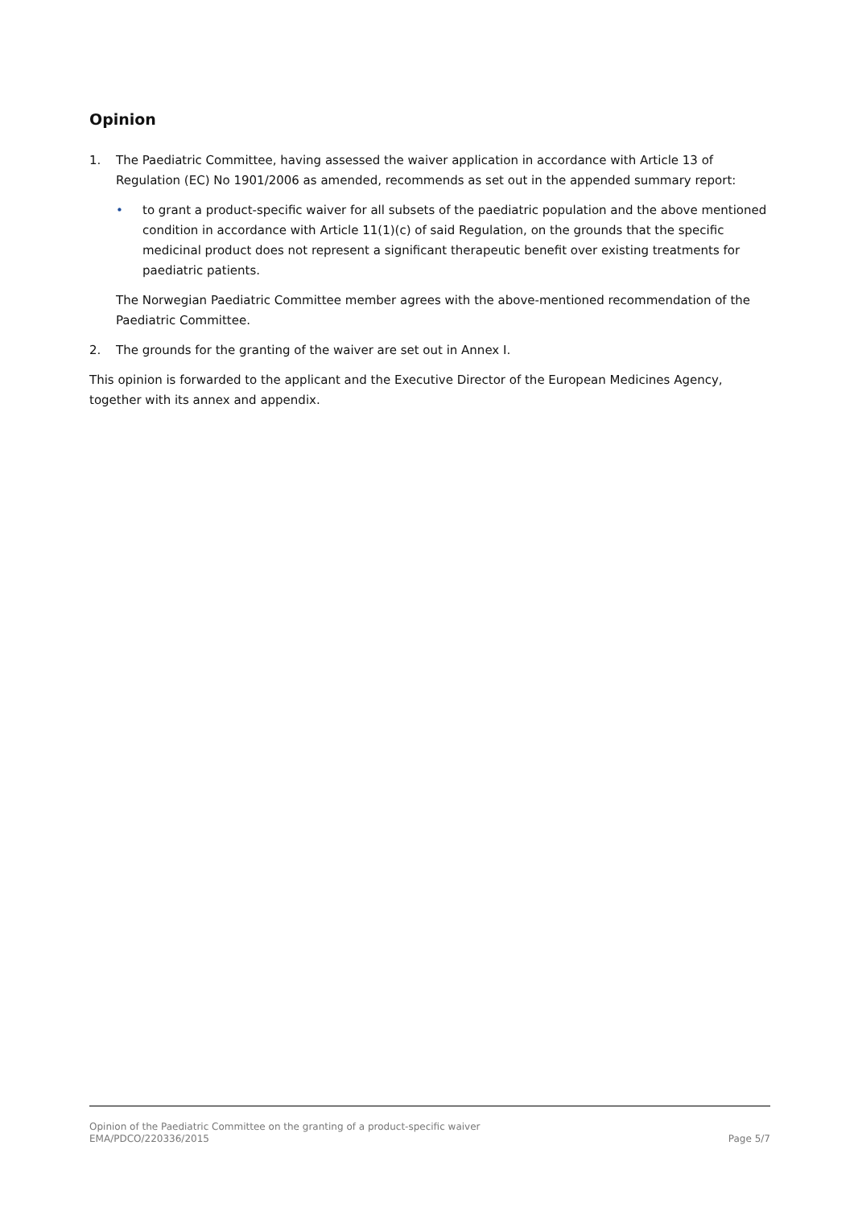Opinion
1. The Paediatric Committee, having assessed the waiver application in accordance with Article 13 of Regulation (EC) No 1901/2006 as amended, recommends as set out in the appended summary report:
• to grant a product-specific waiver for all subsets of the paediatric population and the above mentioned condition in accordance with Article 11(1)(c) of said Regulation, on the grounds that the specific medicinal product does not represent a significant therapeutic benefit over existing treatments for paediatric patients.
The Norwegian Paediatric Committee member agrees with the above-mentioned recommendation of the Paediatric Committee.
2. The grounds for the granting of the waiver are set out in Annex I.
This opinion is forwarded to the applicant and the Executive Director of the European Medicines Agency, together with its annex and appendix.
Opinion of the Paediatric Committee on the granting of a product-specific waiver
EMA/PDCO/220336/2015 Page 5/7